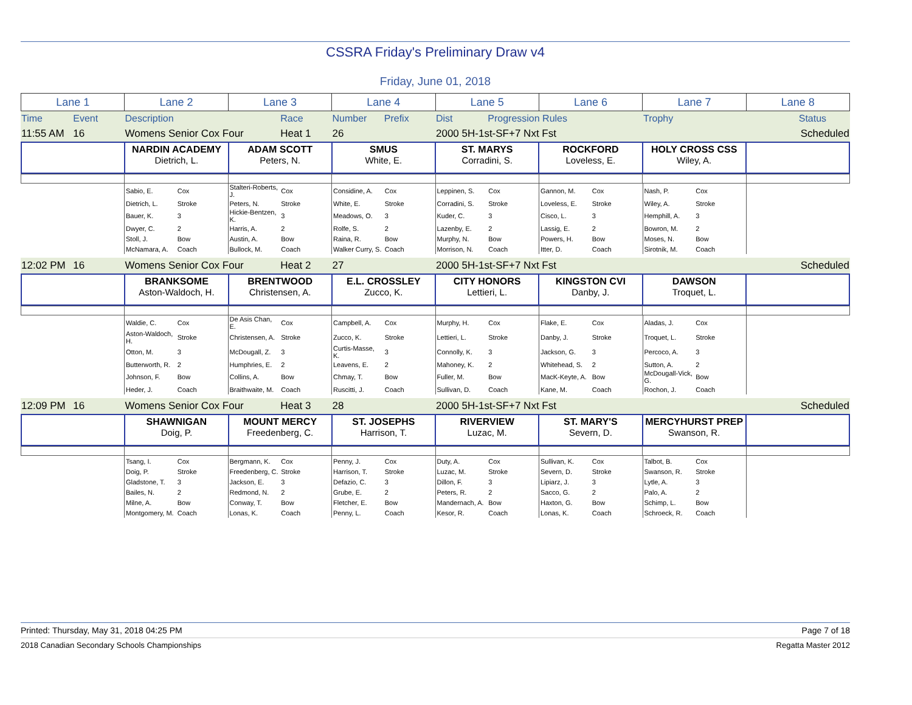CSSRA Friday's Preliminary Draw v4
Friday, June 01, 2018
| Lane 1 | Lane 2 | Lane 3 | Lane 4 | Lane 5 | Lane 6 | Lane 7 | Lane 8 |
| Time | Event | Description | Race | Number | Prefix | Dist | Progression Rules | Trophy | | Status |
| 11:55 AM | 16 | Womens Senior Cox Four | Heat 1 | 26 | | 2000 5H-1st-SF+7 Nxt Fst | | Scheduled |
| | NARDIN ACADEMY Dietrich, L. | ADAM SCOTT Peters, N. | SMUS White, E. | ST. MARYS Corradini, S. | ROCKFORD Loveless, E. | HOLY CROSS CSS Wiley, A. | |
| | Sabio, E. | Cox | Stalteri-Roberts, J. | Cox | Considine, A. | Cox | Leppinen, S. | Cox | Gannon, M. | Cox | Nash, P. | Cox | |
| | Dietrich, L. | Stroke | Peters, N. | Stroke | White, E. | Stroke | Corradini, S. | Stroke | Loveless, E. | Stroke | Wiley, A. | Stroke | |
| | Bauer, K. | 3 | Hickie-Bentzen, K. | 3 | Meadows, O. | 3 | Kuder, C. | 3 | Cisco, L. | 3 | Hemphill, A. | 3 | |
| | Dwyer, C. | 2 | Harris, A. | 2 | Rolfe, S. | 2 | Lazenby, E. | 2 | Lassig, E. | 2 | Bowron, M. | 2 | |
| | Stoll, J. | Bow | Austin, A. | Bow | Raina, R. | Bow | Murphy, N. | Bow | Powers, H. | Bow | Moses, N. | Bow | |
| | McNamara, A. | Coach | Bullock, M. | Coach | Walker Curry, S. | Coach | Morrison, N. | Coach | Itter, D. | Coach | Sirotnik, M. | Coach | |
| 12:02 PM | 16 | Womens Senior Cox Four | Heat 2 | 27 | | 2000 5H-1st-SF+7 Nxt Fst | | Scheduled |
| | BRANKSOME Aston-Waldoch, H. | BRENTWOOD Christensen, A. | E.L. CROSSLEY Zucco, K. | CITY HONORS Lettieri, L. | KINGSTON CVI Danby, J. | DAWSON Troquet, L. | |
| | Waldie, C. | Cox | De Asis Chan, E. | Cox | Campbell, A. | Cox | Murphy, H. | Cox | Flake, E. | Cox | Aladas, J. | Cox | |
| | Aston-Waldoch, H. | Stroke | Christensen, A. | Stroke | Zucco, K. | Stroke | Lettieri, L. | Stroke | Danby, J. | Stroke | Troquet, L. | Stroke | |
| | Otton, M. | 3 | McDougall, Z. | 3 | Curtis-Masse, K. | 3 | Connolly, K. | 3 | Jackson, G. | 3 | Percoco, A. | 3 | |
| | Butterworth, R. | 2 | Humphries, E. | 2 | Leavens, E. | 2 | Mahoney, K. | 2 | Whitehead, S. | 2 | Sutton, A. | 2 | |
| | Johnson, F. | Bow | Collins, A. | Bow | Chmay, T. | Bow | Fuller, M. | Bow | MacK-Keyte, A. | Bow | McDougall-Vick, G. | Bow | |
| | Heder, J. | Coach | Braithwaite, M. | Coach | Ruscitti, J. | Coach | Sullivan, D. | Coach | Kane, M. | Coach | Rochon, J. | Coach | |
| 12:09 PM | 16 | Womens Senior Cox Four | Heat 3 | 28 | | 2000 5H-1st-SF+7 Nxt Fst | | Scheduled |
| | SHAWNIGAN Doig, P. | MOUNT MERCY Freedenberg, C. | ST. JOSEPHS Harrison, T. | RIVERVIEW Luzac, M. | ST. MARY'S Severn, D. | MERCYHURST PREP Swanson, R. | |
| | Tsang, I. | Cox | Bergmann, K. | Cox | Penny, J. | Cox | Duty, A. | Cox | Sullivan, K. | Cox | Talbot, B. | Cox | |
| | Doig, P. | Stroke | Freedenberg, C. | Stroke | Harrison, T. | Stroke | Luzac, M. | Stroke | Severn, D. | Stroke | Swanson, R. | Stroke | |
| | Gladstone, T. | 3 | Jackson, E. | 3 | Defazio, C. | 3 | Dillon, F. | 3 | Lipiarz, J. | 3 | Lytle, A. | 3 | |
| | Bailes, N. | 2 | Redmond, N. | 2 | Grube, E. | 2 | Peters, R. | 2 | Sacco, G. | 2 | Palo, A. | 2 | |
| | Milne, A. | Bow | Conway, T. | Bow | Fletcher, E. | Bow | Mandernach, A. | Bow | Haxton, G. | Bow | Schimp, L. | Bow | |
| | Montgomery, M. | Coach | Lonas, K. | Coach | Penny, L. | Coach | Kesor, R. | Coach | Lonas, K. | Coach | Schroeck, R. | Coach | |
Printed: Thursday, May 31, 2018 04:25 PM Page 7 of 18
2018 Canadian Secondary Schools Championships Regatta Master 2012